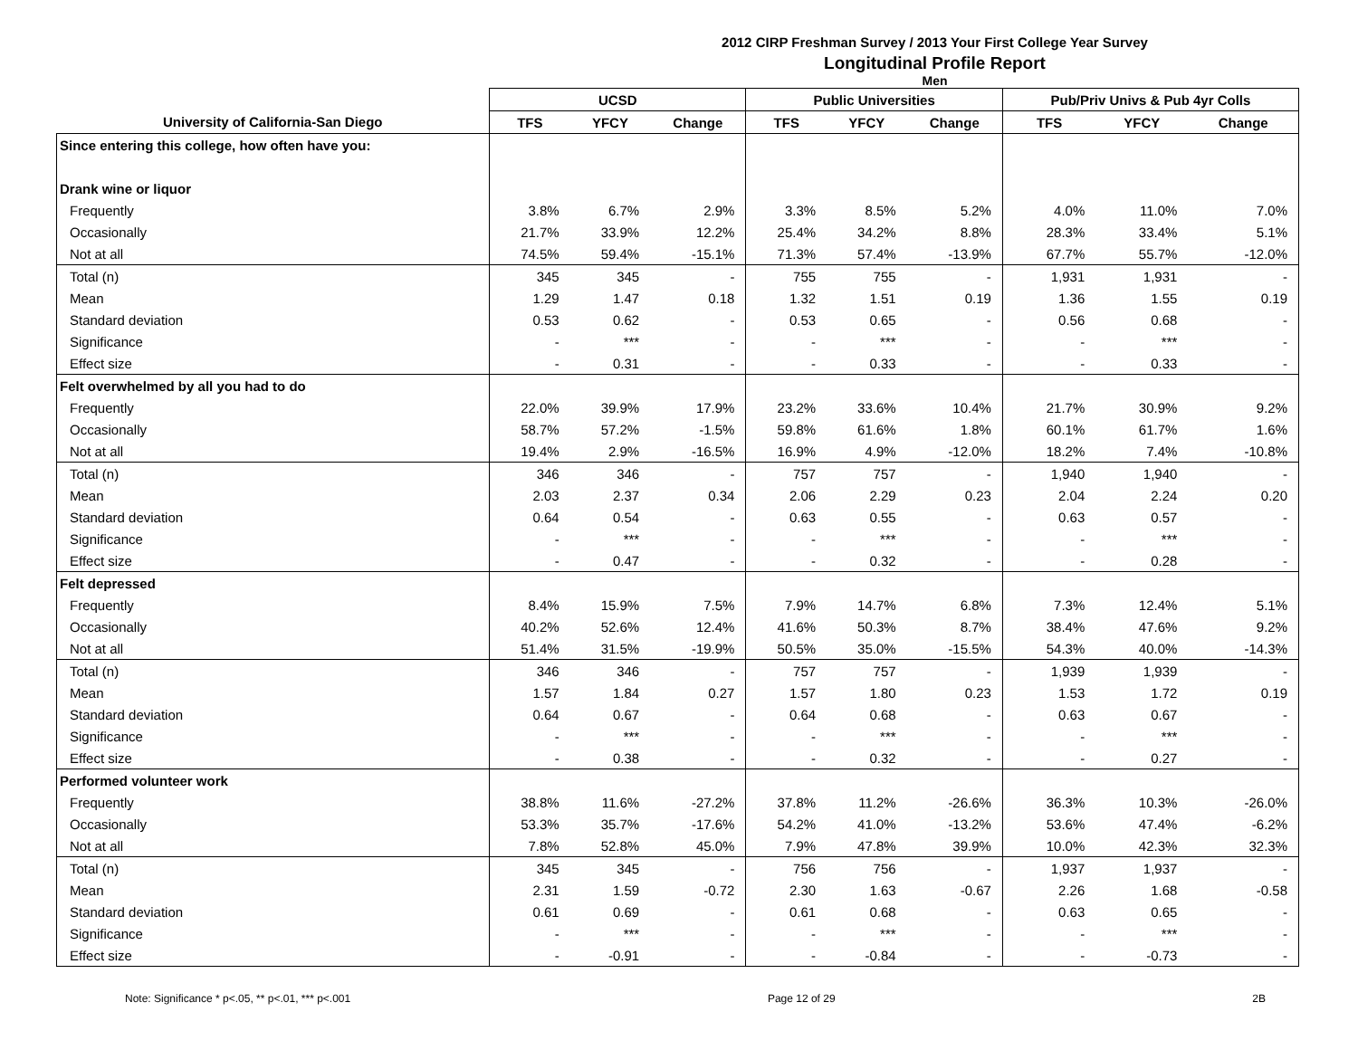2012 CIRP Freshman Survey / 2013 Your First College Year Survey
Longitudinal Profile Report
Men
| | UCSD | | | Public Universities | | | Pub/Priv Univs & Pub 4yr Colls | | |
| --- | --- | --- | --- | --- | --- | --- | --- | --- | --- |
| University of California-San Diego | TFS | YFCY | Change | TFS | YFCY | Change | TFS | YFCY | Change |
| Since entering this college, how often have you: | | | | | | | | | |
| Drank wine or liquor | | | | | | | | | |
| Frequently | 3.8% | 6.7% | 2.9% | 3.3% | 8.5% | 5.2% | 4.0% | 11.0% | 7.0% |
| Occasionally | 21.7% | 33.9% | 12.2% | 25.4% | 34.2% | 8.8% | 28.3% | 33.4% | 5.1% |
| Not at all | 74.5% | 59.4% | -15.1% | 71.3% | 57.4% | -13.9% | 67.7% | 55.7% | -12.0% |
| Total (n) | 345 | 345 | - | 755 | 755 | - | 1,931 | 1,931 | - |
| Mean | 1.29 | 1.47 | 0.18 | 1.32 | 1.51 | 0.19 | 1.36 | 1.55 | 0.19 |
| Standard deviation | 0.53 | 0.62 | - | 0.53 | 0.65 | - | 0.56 | 0.68 | - |
| Significance | - | *** | - | - | *** | - | - | *** | - |
| Effect size | - | 0.31 | - | - | 0.33 | - | - | 0.33 | - |
| Felt overwhelmed by all you had to do | | | | | | | | | |
| Frequently | 22.0% | 39.9% | 17.9% | 23.2% | 33.6% | 10.4% | 21.7% | 30.9% | 9.2% |
| Occasionally | 58.7% | 57.2% | -1.5% | 59.8% | 61.6% | 1.8% | 60.1% | 61.7% | 1.6% |
| Not at all | 19.4% | 2.9% | -16.5% | 16.9% | 4.9% | -12.0% | 18.2% | 7.4% | -10.8% |
| Total (n) | 346 | 346 | - | 757 | 757 | - | 1,940 | 1,940 | - |
| Mean | 2.03 | 2.37 | 0.34 | 2.06 | 2.29 | 0.23 | 2.04 | 2.24 | 0.20 |
| Standard deviation | 0.64 | 0.54 | - | 0.63 | 0.55 | - | 0.63 | 0.57 | - |
| Significance | - | *** | - | - | *** | - | - | *** | - |
| Effect size | - | 0.47 | - | - | 0.32 | - | - | 0.28 | - |
| Felt depressed | | | | | | | | | |
| Frequently | 8.4% | 15.9% | 7.5% | 7.9% | 14.7% | 6.8% | 7.3% | 12.4% | 5.1% |
| Occasionally | 40.2% | 52.6% | 12.4% | 41.6% | 50.3% | 8.7% | 38.4% | 47.6% | 9.2% |
| Not at all | 51.4% | 31.5% | -19.9% | 50.5% | 35.0% | -15.5% | 54.3% | 40.0% | -14.3% |
| Total (n) | 346 | 346 | - | 757 | 757 | - | 1,939 | 1,939 | - |
| Mean | 1.57 | 1.84 | 0.27 | 1.57 | 1.80 | 0.23 | 1.53 | 1.72 | 0.19 |
| Standard deviation | 0.64 | 0.67 | - | 0.64 | 0.68 | - | 0.63 | 0.67 | - |
| Significance | - | *** | - | - | *** | - | - | *** | - |
| Effect size | - | 0.38 | - | - | 0.32 | - | - | 0.27 | - |
| Performed volunteer work | | | | | | | | | |
| Frequently | 38.8% | 11.6% | -27.2% | 37.8% | 11.2% | -26.6% | 36.3% | 10.3% | -26.0% |
| Occasionally | 53.3% | 35.7% | -17.6% | 54.2% | 41.0% | -13.2% | 53.6% | 47.4% | -6.2% |
| Not at all | 7.8% | 52.8% | 45.0% | 7.9% | 47.8% | 39.9% | 10.0% | 42.3% | 32.3% |
| Total (n) | 345 | 345 | - | 756 | 756 | - | 1,937 | 1,937 | - |
| Mean | 2.31 | 1.59 | -0.72 | 2.30 | 1.63 | -0.67 | 2.26 | 1.68 | -0.58 |
| Standard deviation | 0.61 | 0.69 | - | 0.61 | 0.68 | - | 0.63 | 0.65 | - |
| Significance | - | *** | - | - | *** | - | - | *** | - |
| Effect size | - | -0.91 | - | - | -0.84 | - | - | -0.73 | - |
Note: Significance * p<.05, ** p<.01, *** p<.001 Page 12 of 29 2B